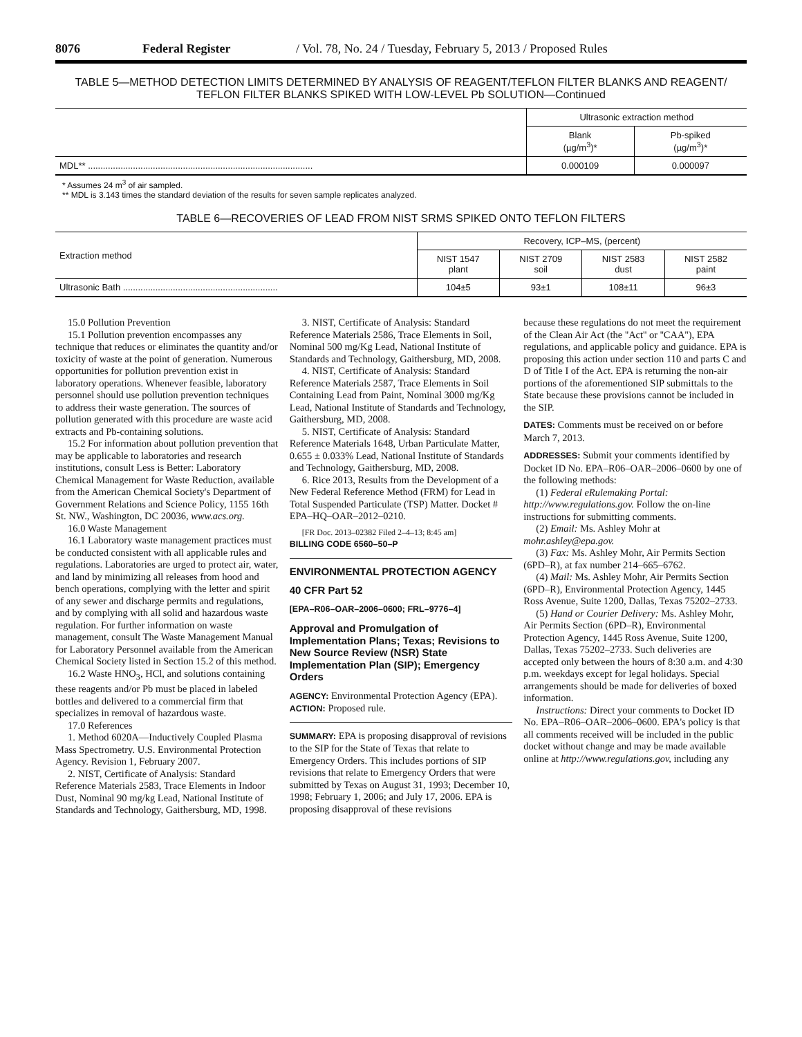8076 Federal Register / Vol. 78, No. 24 / Tuesday, February 5, 2013 / Proposed Rules
TABLE 5—METHOD DETECTION LIMITS DETERMINED BY ANALYSIS OF REAGENT/TEFLON FILTER BLANKS AND REAGENT/ TEFLON FILTER BLANKS SPIKED WITH LOW-LEVEL Pb SOLUTION—Continued
| | Ultrasonic extraction method | |
| --- | --- | --- |
| | Blank (µg/m<sup>3</sup>)* | Pb-spiked (µg/m<sup>3</sup>)* |
| MDL** .......................................................................................... | 0.000109 | 0.000097 |
* Assumes 24 m<sup>3</sup> of air sampled.
** MDL is 3.143 times the standard deviation of the results for seven sample replicates analyzed.
TABLE 6—RECOVERIES OF LEAD FROM NIST SRMS SPIKED ONTO TEFLON FILTERS
| Extraction method | Recovery, ICP–MS, (percent) | | | |
| --- | --- | --- | --- | --- |
| | NIST 1547 plant | NIST 2709 soil | NIST 2583 dust | NIST 2582 paint |
| Ultrasonic Bath .............................................................. | 104±5 | 93±1 | 108±11 | 96±3 |
15.0 Pollution Prevention
15.1 Pollution prevention encompasses any technique that reduces or eliminates the quantity and/or toxicity of waste at the point of generation. Numerous opportunities for pollution prevention exist in laboratory operations. Whenever feasible, laboratory personnel should use pollution prevention techniques to address their waste generation. The sources of pollution generated with this procedure are waste acid extracts and Pb-containing solutions.
15.2 For information about pollution prevention that may be applicable to laboratories and research institutions, consult Less is Better: Laboratory Chemical Management for Waste Reduction, available from the American Chemical Society's Department of Government Relations and Science Policy, 1155 16th St. NW., Washington, DC 20036, www.acs.org.
16.0 Waste Management
16.1 Laboratory waste management practices must be conducted consistent with all applicable rules and regulations. Laboratories are urged to protect air, water, and land by minimizing all releases from hood and bench operations, complying with the letter and spirit of any sewer and discharge permits and regulations, and by complying with all solid and hazardous waste regulation. For further information on waste management, consult The Waste Management Manual for Laboratory Personnel available from the American Chemical Society listed in Section 15.2 of this method.
16.2 Waste HNO<sub>3</sub>, HCl, and solutions containing these reagents and/or Pb must be placed in labeled bottles and delivered to a commercial firm that specializes in removal of hazardous waste.
17.0 References
1. Method 6020A—Inductively Coupled Plasma Mass Spectrometry. U.S. Environmental Protection Agency. Revision 1, February 2007.
2. NIST, Certificate of Analysis: Standard Reference Materials 2583, Trace Elements in Indoor Dust, Nominal 90 mg/kg Lead, National Institute of Standards and Technology, Gaithersburg, MD, 1998.
3. NIST, Certificate of Analysis: Standard Reference Materials 2586, Trace Elements in Soil, Nominal 500 mg/Kg Lead, National Institute of Standards and Technology, Gaithersburg, MD, 2008.
4. NIST, Certificate of Analysis: Standard Reference Materials 2587, Trace Elements in Soil Containing Lead from Paint, Nominal 3000 mg/Kg Lead, National Institute of Standards and Technology, Gaithersburg, MD, 2008.
5. NIST, Certificate of Analysis: Standard Reference Materials 1648, Urban Particulate Matter, 0.655 ± 0.033% Lead, National Institute of Standards and Technology, Gaithersburg, MD, 2008.
6. Rice 2013, Results from the Development of a New Federal Reference Method (FRM) for Lead in Total Suspended Particulate (TSP) Matter. Docket # EPA–HQ–OAR–2012–0210.
[FR Doc. 2013–02382 Filed 2–4–13; 8:45 am]
BILLING CODE 6560–50–P
ENVIRONMENTAL PROTECTION AGENCY
40 CFR Part 52
[EPA–R06–OAR–2006–0600; FRL–9776–4]
Approval and Promulgation of Implementation Plans; Texas; Revisions to New Source Review (NSR) State Implementation Plan (SIP); Emergency Orders
AGENCY: Environmental Protection Agency (EPA).
ACTION: Proposed rule.
SUMMARY: EPA is proposing disapproval of revisions to the SIP for the State of Texas that relate to Emergency Orders. This includes portions of SIP revisions that relate to Emergency Orders that were submitted by Texas on August 31, 1993; December 10, 1998; February 1, 2006; and July 17, 2006. EPA is proposing disapproval of these revisions
because these regulations do not meet the requirement of the Clean Air Act (the ''Act'' or ''CAA''), EPA regulations, and applicable policy and guidance. EPA is proposing this action under section 110 and parts C and D of Title I of the Act. EPA is returning the non-air portions of the aforementioned SIP submittals to the State because these provisions cannot be included in the SIP.
DATES: Comments must be received on or before March 7, 2013.
ADDRESSES: Submit your comments identified by Docket ID No. EPA–R06–OAR–2006–0600 by one of the following methods:
(1) Federal eRulemaking Portal: http://www.regulations.gov. Follow the on-line instructions for submitting comments.
(2) Email: Ms. Ashley Mohr at mohr.ashley@epa.gov.
(3) Fax: Ms. Ashley Mohr, Air Permits Section (6PD–R), at fax number 214–665–6762.
(4) Mail: Ms. Ashley Mohr, Air Permits Section (6PD–R), Environmental Protection Agency, 1445 Ross Avenue, Suite 1200, Dallas, Texas 75202–2733.
(5) Hand or Courier Delivery: Ms. Ashley Mohr, Air Permits Section (6PD–R), Environmental Protection Agency, 1445 Ross Avenue, Suite 1200, Dallas, Texas 75202–2733. Such deliveries are accepted only between the hours of 8:30 a.m. and 4:30 p.m. weekdays except for legal holidays. Special arrangements should be made for deliveries of boxed information.
Instructions: Direct your comments to Docket ID No. EPA–R06–OAR–2006–0600. EPA's policy is that all comments received will be included in the public docket without change and may be made available online at http://www.regulations.gov, including any